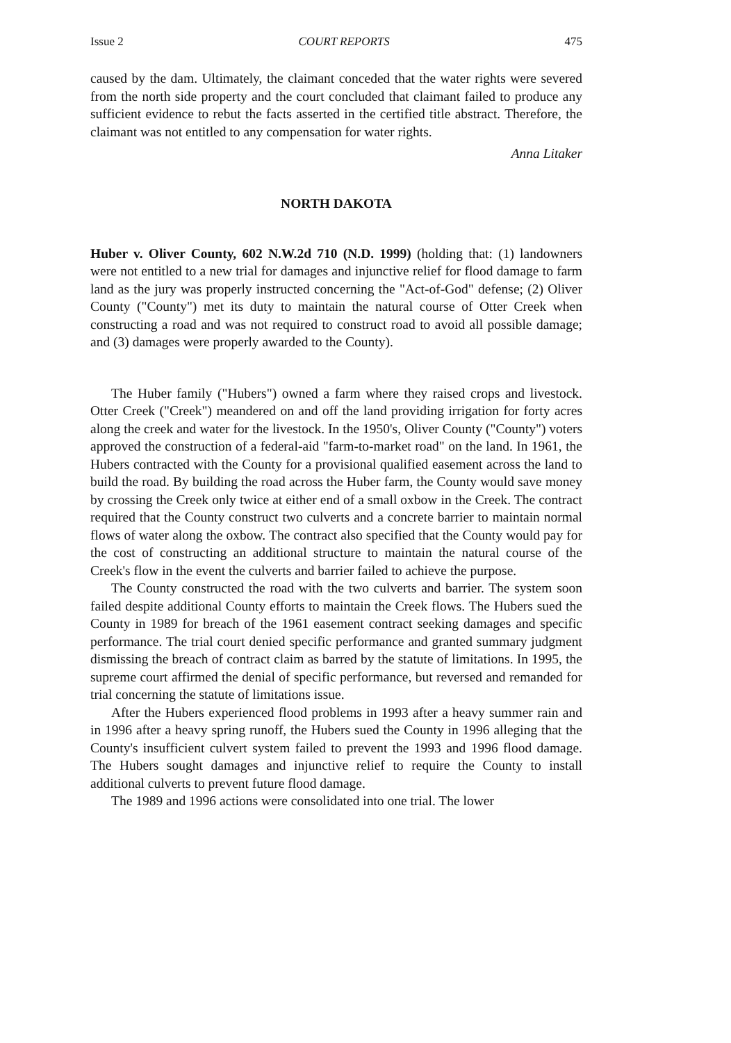Issue 2 COURT REPORTS 475
caused by the dam. Ultimately, the claimant conceded that the water rights were severed from the north side property and the court concluded that claimant failed to produce any sufficient evidence to rebut the facts asserted in the certified title abstract. Therefore, the claimant was not entitled to any compensation for water rights.
Anna Litaker
NORTH DAKOTA
Huber v. Oliver County, 602 N.W.2d 710 (N.D. 1999) (holding that: (1) landowners were not entitled to a new trial for damages and injunctive relief for flood damage to farm land as the jury was properly instructed concerning the "Act-of-God" defense; (2) Oliver County ("County") met its duty to maintain the natural course of Otter Creek when constructing a road and was not required to construct road to avoid all possible damage; and (3) damages were properly awarded to the County).
The Huber family ("Hubers") owned a farm where they raised crops and livestock. Otter Creek ("Creek") meandered on and off the land providing irrigation for forty acres along the creek and water for the livestock. In the 1950's, Oliver County ("County") voters approved the construction of a federal-aid "farm-to-market road" on the land. In 1961, the Hubers contracted with the County for a provisional qualified easement across the land to build the road. By building the road across the Huber farm, the County would save money by crossing the Creek only twice at either end of a small oxbow in the Creek. The contract required that the County construct two culverts and a concrete barrier to maintain normal flows of water along the oxbow. The contract also specified that the County would pay for the cost of constructing an additional structure to maintain the natural course of the Creek's flow in the event the culverts and barrier failed to achieve the purpose.
The County constructed the road with the two culverts and barrier. The system soon failed despite additional County efforts to maintain the Creek flows. The Hubers sued the County in 1989 for breach of the 1961 easement contract seeking damages and specific performance. The trial court denied specific performance and granted summary judgment dismissing the breach of contract claim as barred by the statute of limitations. In 1995, the supreme court affirmed the denial of specific performance, but reversed and remanded for trial concerning the statute of limitations issue.
After the Hubers experienced flood problems in 1993 after a heavy summer rain and in 1996 after a heavy spring runoff, the Hubers sued the County in 1996 alleging that the County's insufficient culvert system failed to prevent the 1993 and 1996 flood damage. The Hubers sought damages and injunctive relief to require the County to install additional culverts to prevent future flood damage.
The 1989 and 1996 actions were consolidated into one trial. The lower